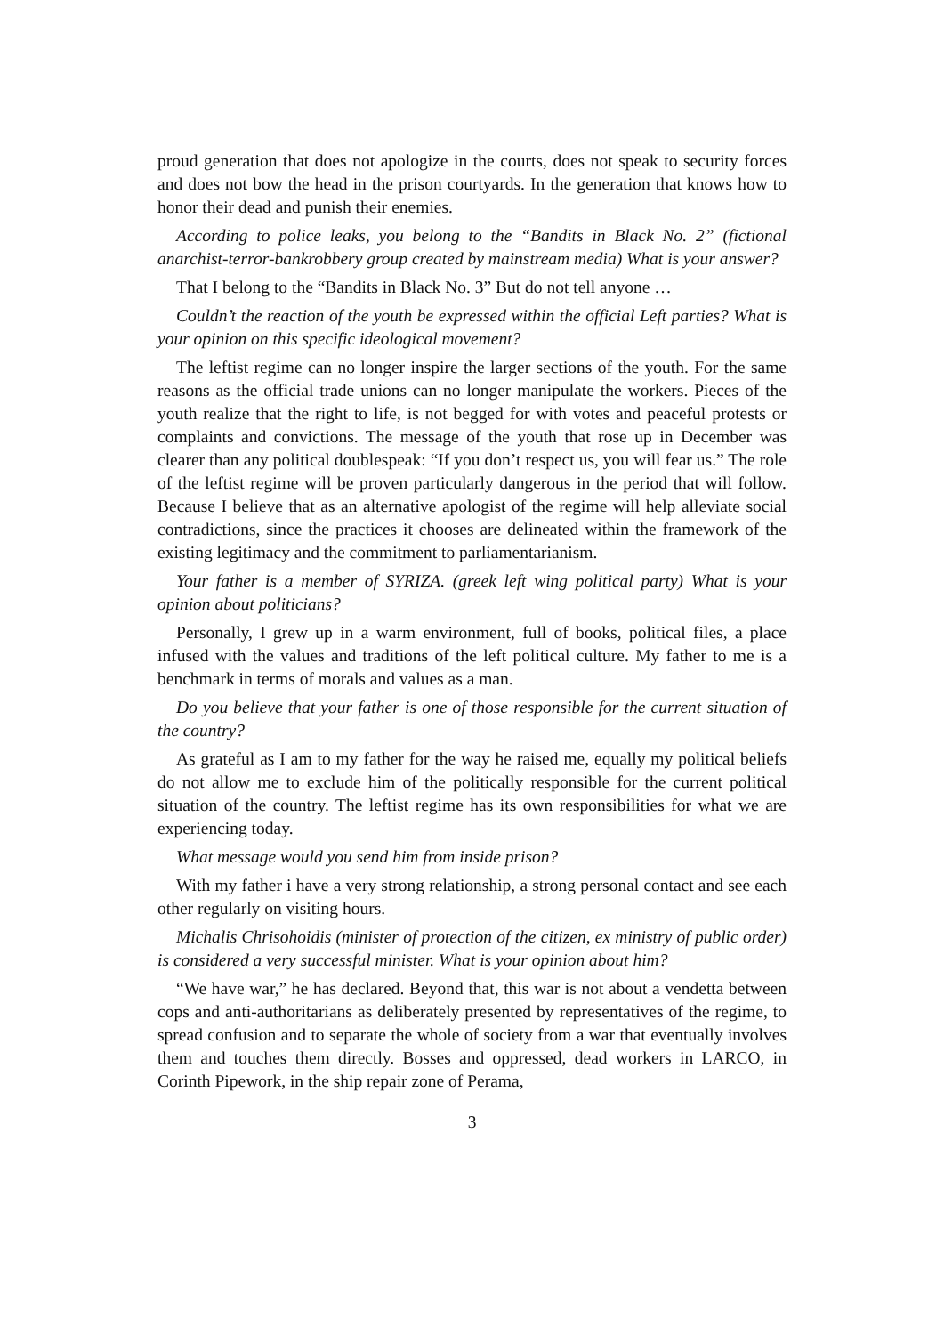proud generation that does not apologize in the courts, does not speak to security forces and does not bow the head in the prison courtyards. In the generation that knows how to honor their dead and punish their enemies.
According to police leaks, you belong to the “Bandits in Black No. 2” (fictional anarchist-terror-bankrobbery group created by mainstream media) What is your answer?
That I belong to the “Bandits in Black No. 3” But do not tell anyone …
Couldn’t the reaction of the youth be expressed within the official Left parties? What is your opinion on this specific ideological movement?
The leftist regime can no longer inspire the larger sections of the youth. For the same reasons as the official trade unions can no longer manipulate the workers. Pieces of the youth realize that the right to life, is not begged for with votes and peaceful protests or complaints and convictions. The message of the youth that rose up in December was clearer than any political doublespeak: “If you don’t respect us, you will fear us.” The role of the leftist regime will be proven particularly dangerous in the period that will follow. Because I believe that as an alternative apologist of the regime will help alleviate social contradictions, since the practices it chooses are delineated within the framework of the existing legitimacy and the commitment to parliamentarianism.
Your father is a member of SYRIZA. (greek left wing political party) What is your opinion about politicians?
Personally, I grew up in a warm environment, full of books, political files, a place infused with the values and traditions of the left political culture. My father to me is a benchmark in terms of morals and values as a man.
Do you believe that your father is one of those responsible for the current situation of the country?
As grateful as I am to my father for the way he raised me, equally my political beliefs do not allow me to exclude him of the politically responsible for the current political situation of the country. The leftist regime has its own responsibilities for what we are experiencing today.
What message would you send him from inside prison?
With my father i have a very strong relationship, a strong personal contact and see each other regularly on visiting hours.
Michalis Chrisohoidis (minister of protection of the citizen, ex ministry of public order) is considered a very successful minister. What is your opinion about him?
“We have war,” he has declared. Beyond that, this war is not about a vendetta between cops and anti-authoritarians as deliberately presented by representatives of the regime, to spread confusion and to separate the whole of society from a war that eventually involves them and touches them directly. Bosses and oppressed, dead workers in LARCO, in Corinth Pipework, in the ship repair zone of Perama,
3